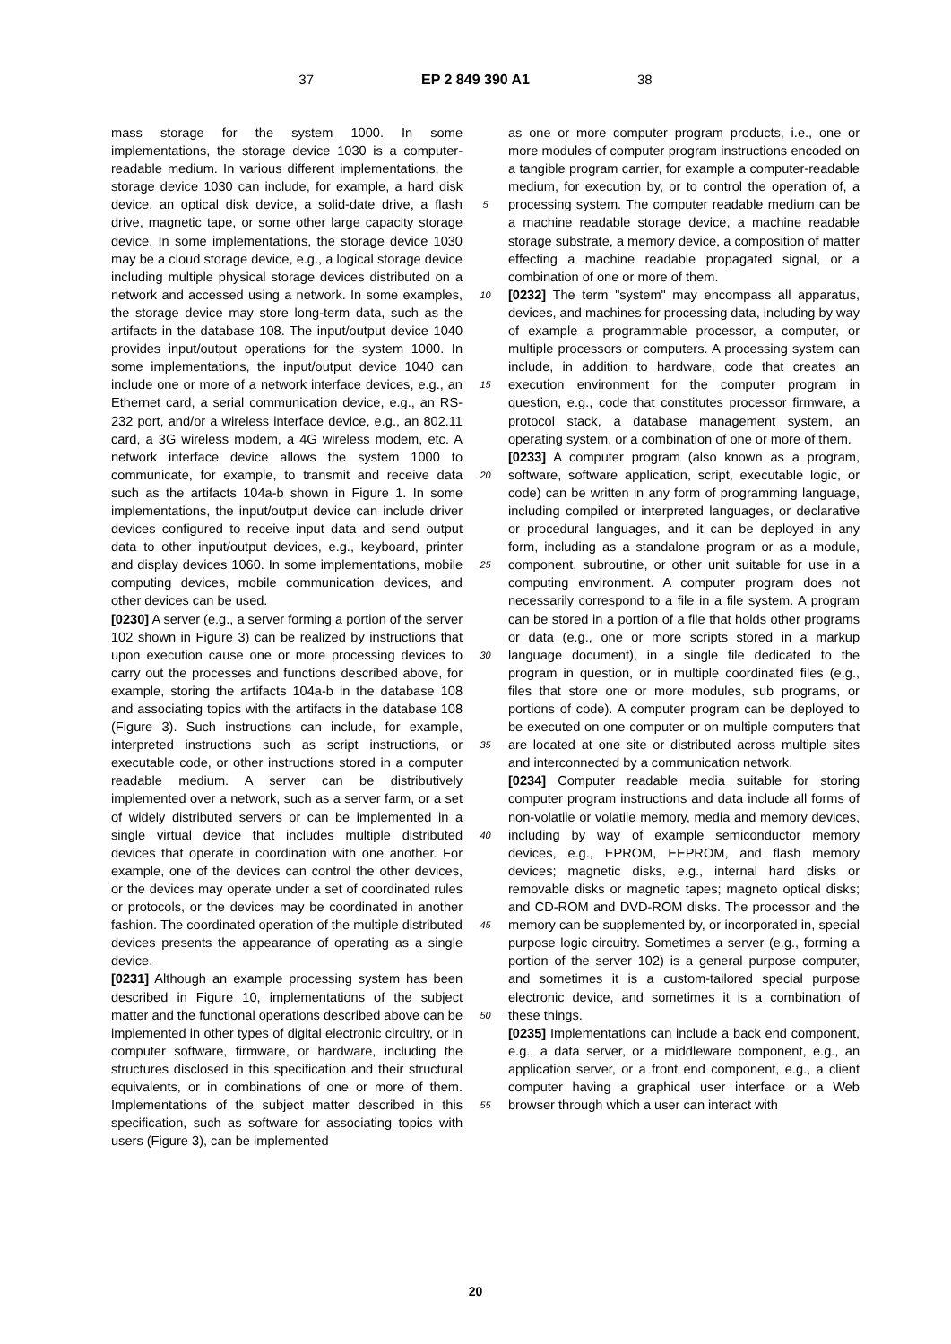37 EP 2 849 390 A1 38
mass storage for the system 1000. In some implementations, the storage device 1030 is a computer-readable medium. In various different implementations, the storage device 1030 can include, for example, a hard disk device, an optical disk device, a solid-date drive, a flash drive, magnetic tape, or some other large capacity storage device. In some implementations, the storage device 1030 may be a cloud storage device, e.g., a logical storage device including multiple physical storage devices distributed on a network and accessed using a network. In some examples, the storage device may store long-term data, such as the artifacts in the database 108. The input/output device 1040 provides input/output operations for the system 1000. In some implementations, the input/output device 1040 can include one or more of a network interface devices, e.g., an Ethernet card, a serial communication device, e.g., an RS-232 port, and/or a wireless interface device, e.g., an 802.11 card, a 3G wireless modem, a 4G wireless modem, etc. A network interface device allows the system 1000 to communicate, for example, to transmit and receive data such as the artifacts 104a-b shown in Figure 1. In some implementations, the input/output device can include driver devices configured to receive input data and send output data to other input/output devices, e.g., keyboard, printer and display devices 1060. In some implementations, mobile computing devices, mobile communication devices, and other devices can be used.
[0230] A server (e.g., a server forming a portion of the server 102 shown in Figure 3) can be realized by instructions that upon execution cause one or more processing devices to carry out the processes and functions described above, for example, storing the artifacts 104a-b in the database 108 and associating topics with the artifacts in the database 108 (Figure 3). Such instructions can include, for example, interpreted instructions such as script instructions, or executable code, or other instructions stored in a computer readable medium. A server can be distributively implemented over a network, such as a server farm, or a set of widely distributed servers or can be implemented in a single virtual device that includes multiple distributed devices that operate in coordination with one another. For example, one of the devices can control the other devices, or the devices may operate under a set of coordinated rules or protocols, or the devices may be coordinated in another fashion. The coordinated operation of the multiple distributed devices presents the appearance of operating as a single device.
[0231] Although an example processing system has been described in Figure 10, implementations of the subject matter and the functional operations described above can be implemented in other types of digital electronic circuitry, or in computer software, firmware, or hardware, including the structures disclosed in this specification and their structural equivalents, or in combinations of one or more of them. Implementations of the subject matter described in this specification, such as software for associating topics with users (Figure 3), can be implemented
5
10
15
20
25
30
35
40
45
50
55
as one or more computer program products, i.e., one or more modules of computer program instructions encoded on a tangible program carrier, for example a computer-readable medium, for execution by, or to control the operation of, a processing system. The computer readable medium can be a machine readable storage device, a machine readable storage substrate, a memory device, a composition of matter effecting a machine readable propagated signal, or a combination of one or more of them.
[0232] The term "system" may encompass all apparatus, devices, and machines for processing data, including by way of example a programmable processor, a computer, or multiple processors or computers. A processing system can include, in addition to hardware, code that creates an execution environment for the computer program in question, e.g., code that constitutes processor firmware, a protocol stack, a database management system, an operating system, or a combination of one or more of them.
[0233] A computer program (also known as a program, software, software application, script, executable logic, or code) can be written in any form of programming language, including compiled or interpreted languages, or declarative or procedural languages, and it can be deployed in any form, including as a standalone program or as a module, component, subroutine, or other unit suitable for use in a computing environment. A computer program does not necessarily correspond to a file in a file system. A program can be stored in a portion of a file that holds other programs or data (e.g., one or more scripts stored in a markup language document), in a single file dedicated to the program in question, or in multiple coordinated files (e.g., files that store one or more modules, sub programs, or portions of code). A computer program can be deployed to be executed on one computer or on multiple computers that are located at one site or distributed across multiple sites and interconnected by a communication network.
[0234] Computer readable media suitable for storing computer program instructions and data include all forms of non-volatile or volatile memory, media and memory devices, including by way of example semiconductor memory devices, e.g., EPROM, EEPROM, and flash memory devices; magnetic disks, e.g., internal hard disks or removable disks or magnetic tapes; magneto optical disks; and CD-ROM and DVD-ROM disks. The processor and the memory can be supplemented by, or incorporated in, special purpose logic circuitry. Sometimes a server (e.g., forming a portion of the server 102) is a general purpose computer, and sometimes it is a custom-tailored special purpose electronic device, and sometimes it is a combination of these things.
[0235] Implementations can include a back end component, e.g., a data server, or a middleware component, e.g., an application server, or a front end component, e.g., a client computer having a graphical user interface or a Web browser through which a user can interact with
20